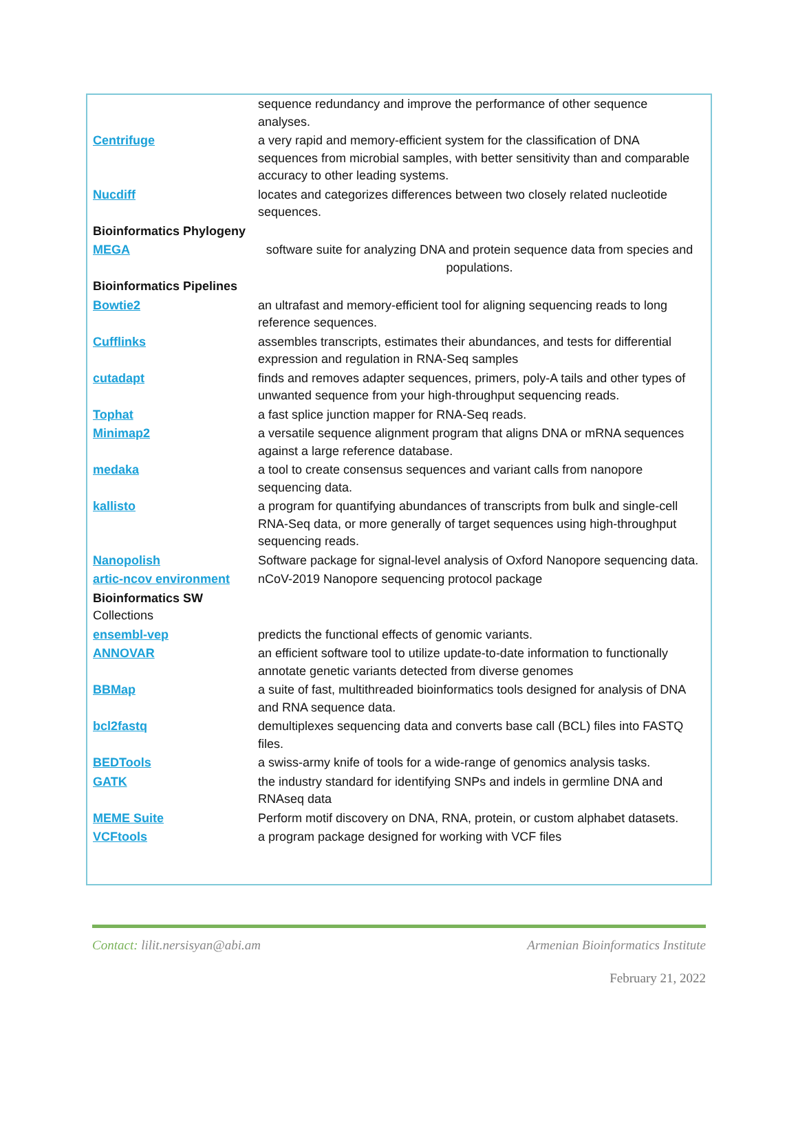| | sequence redundancy and improve the performance of other sequence analyses. |
| Centrifuge | a very rapid and memory-efficient system for the classification of DNA sequences from microbial samples, with better sensitivity than and comparable accuracy to other leading systems. |
| Nucdiff | locates and categorizes differences between two closely related nucleotide sequences. |
| Bioinformatics Phylogeny | |
| MEGA | software suite for analyzing DNA and protein sequence data from species and populations. |
| Bioinformatics Pipelines | |
| Bowtie2 | an ultrafast and memory-efficient tool for aligning sequencing reads to long reference sequences. |
| Cufflinks | assembles transcripts, estimates their abundances, and tests for differential expression and regulation in RNA-Seq samples |
| cutadapt | finds and removes adapter sequences, primers, poly-A tails and other types of unwanted sequence from your high-throughput sequencing reads. |
| Tophat | a fast splice junction mapper for RNA-Seq reads. |
| Minimap2 | a versatile sequence alignment program that aligns DNA or mRNA sequences against a large reference database. |
| medaka | a tool to create consensus sequences and variant calls from nanopore sequencing data. |
| kallisto | a program for quantifying abundances of transcripts from bulk and single-cell RNA-Seq data, or more generally of target sequences using high-throughput sequencing reads. |
| Nanopolish | Software package for signal-level analysis of Oxford Nanopore sequencing data. |
| artic-ncov environment | nCoV-2019 Nanopore sequencing protocol package |
| Bioinformatics SW Collections | |
| ensembl-vep | predicts the functional effects of genomic variants. |
| ANNOVAR | an efficient software tool to utilize update-to-date information to functionally annotate genetic variants detected from diverse genomes |
| BBMap | a suite of fast, multithreaded bioinformatics tools designed for analysis of DNA and RNA sequence data. |
| bcl2fastq | demultiplexes sequencing data and converts base call (BCL) files into FASTQ files. |
| BEDTools | a swiss-army knife of tools for a wide-range of genomics analysis tasks. |
| GATK | the industry standard for identifying SNPs and indels in germline DNA and RNAseq data |
| MEME Suite | Perform motif discovery on DNA, RNA, protein, or custom alphabet datasets. |
| VCFtools | a program package designed for working with VCF files |
Contact: lilit.nersisyan@abi.am
Armenian Bioinformatics Institute
February 21, 2022